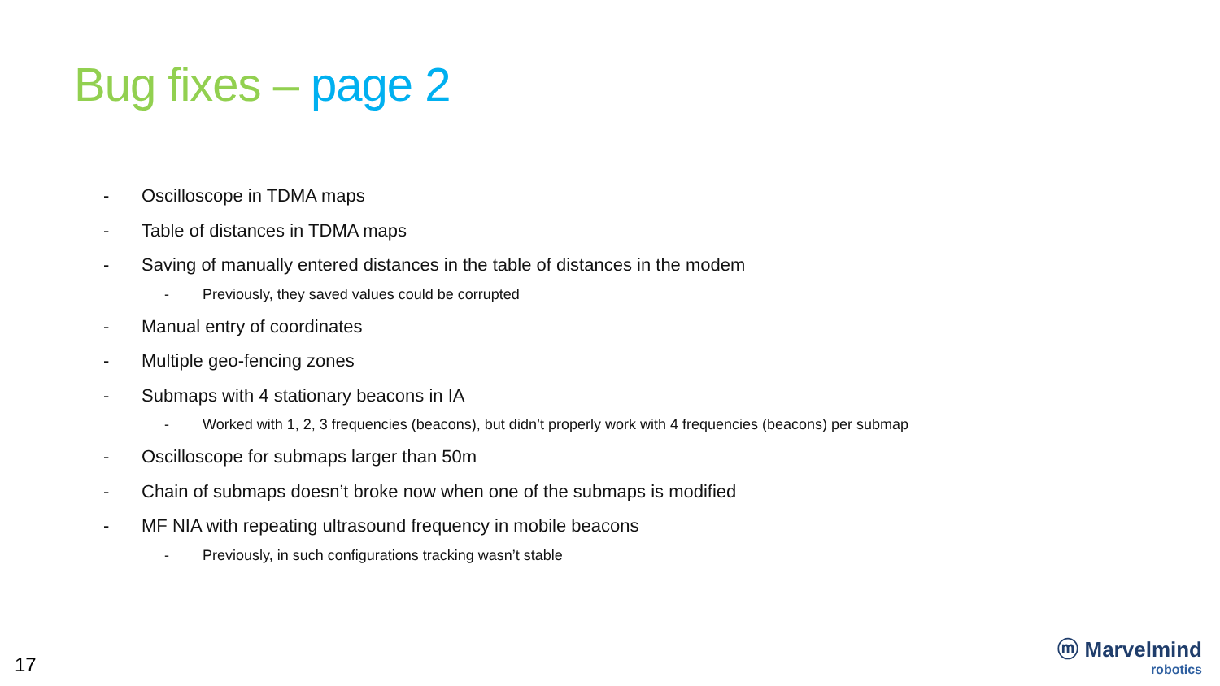Bug fixes – page 2
- Oscilloscope in TDMA maps
- Table of distances in TDMA maps
- Saving of manually entered distances in the table of distances in the modem
- Previously, they saved values could be corrupted
- Manual entry of coordinates
- Multiple geo-fencing zones
- Submaps with 4 stationary beacons in IA
- Worked with 1, 2, 3 frequencies (beacons), but didn’t properly work with 4 frequencies (beacons) per submap
- Oscilloscope for submaps larger than 50m
- Chain of submaps doesn’t broke now when one of the submaps is modified
- MF NIA with repeating ultrasound frequency in mobile beacons
- Previously, in such configurations tracking wasn’t stable
17
ⓜ Marvelmind
robotics